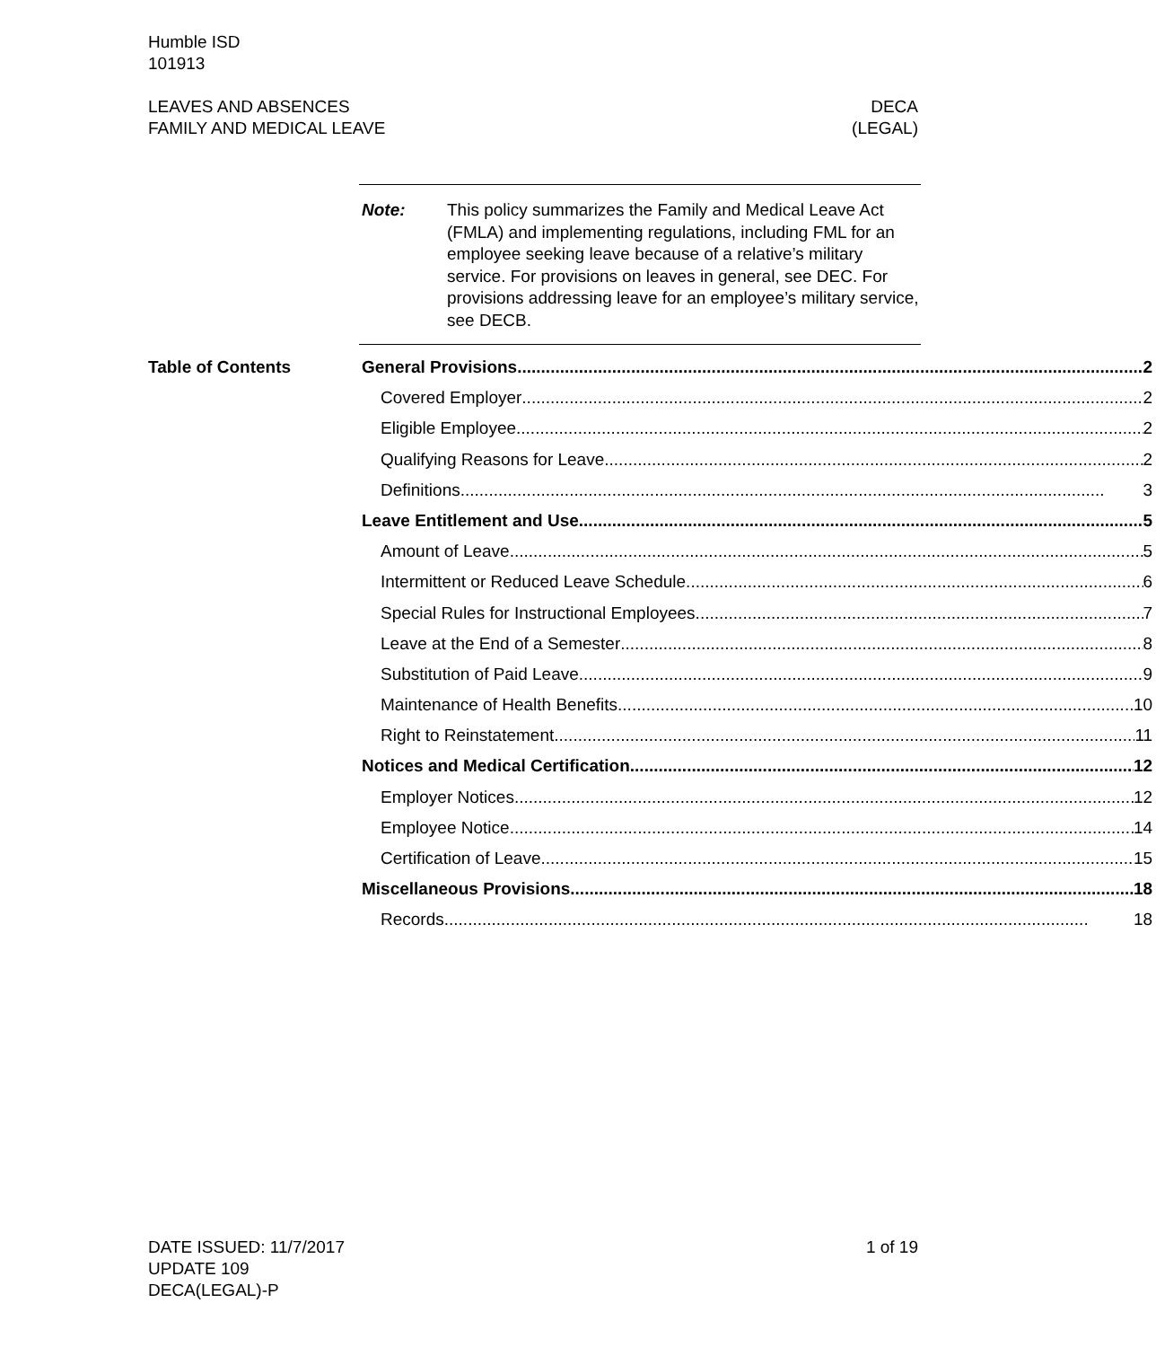Humble ISD
101913
LEAVES AND ABSENCES
FAMILY AND MEDICAL LEAVE
DECA
(LEGAL)
Note: This policy summarizes the Family and Medical Leave Act (FMLA) and implementing regulations, including FML for an employee seeking leave because of a relative’s military service. For provisions on leaves in general, see DEC. For provisions addressing leave for an employee’s military service, see DECB.
Table of Contents
General Provisions 2
Covered Employer 2
Eligible Employee 2
Qualifying Reasons for Leave 2
Definitions 3
Leave Entitlement and Use 5
Amount of Leave 5
Intermittent or Reduced Leave Schedule 6
Special Rules for Instructional Employees 7
Leave at the End of a Semester 8
Substitution of Paid Leave 9
Maintenance of Health Benefits 10
Right to Reinstatement 11
Notices and Medical Certification 12
Employer Notices 12
Employee Notice 14
Certification of Leave 15
Miscellaneous Provisions 18
Records 18
DATE ISSUED: 11/7/2017
UPDATE 109
DECA(LEGAL)-P
1 of 19